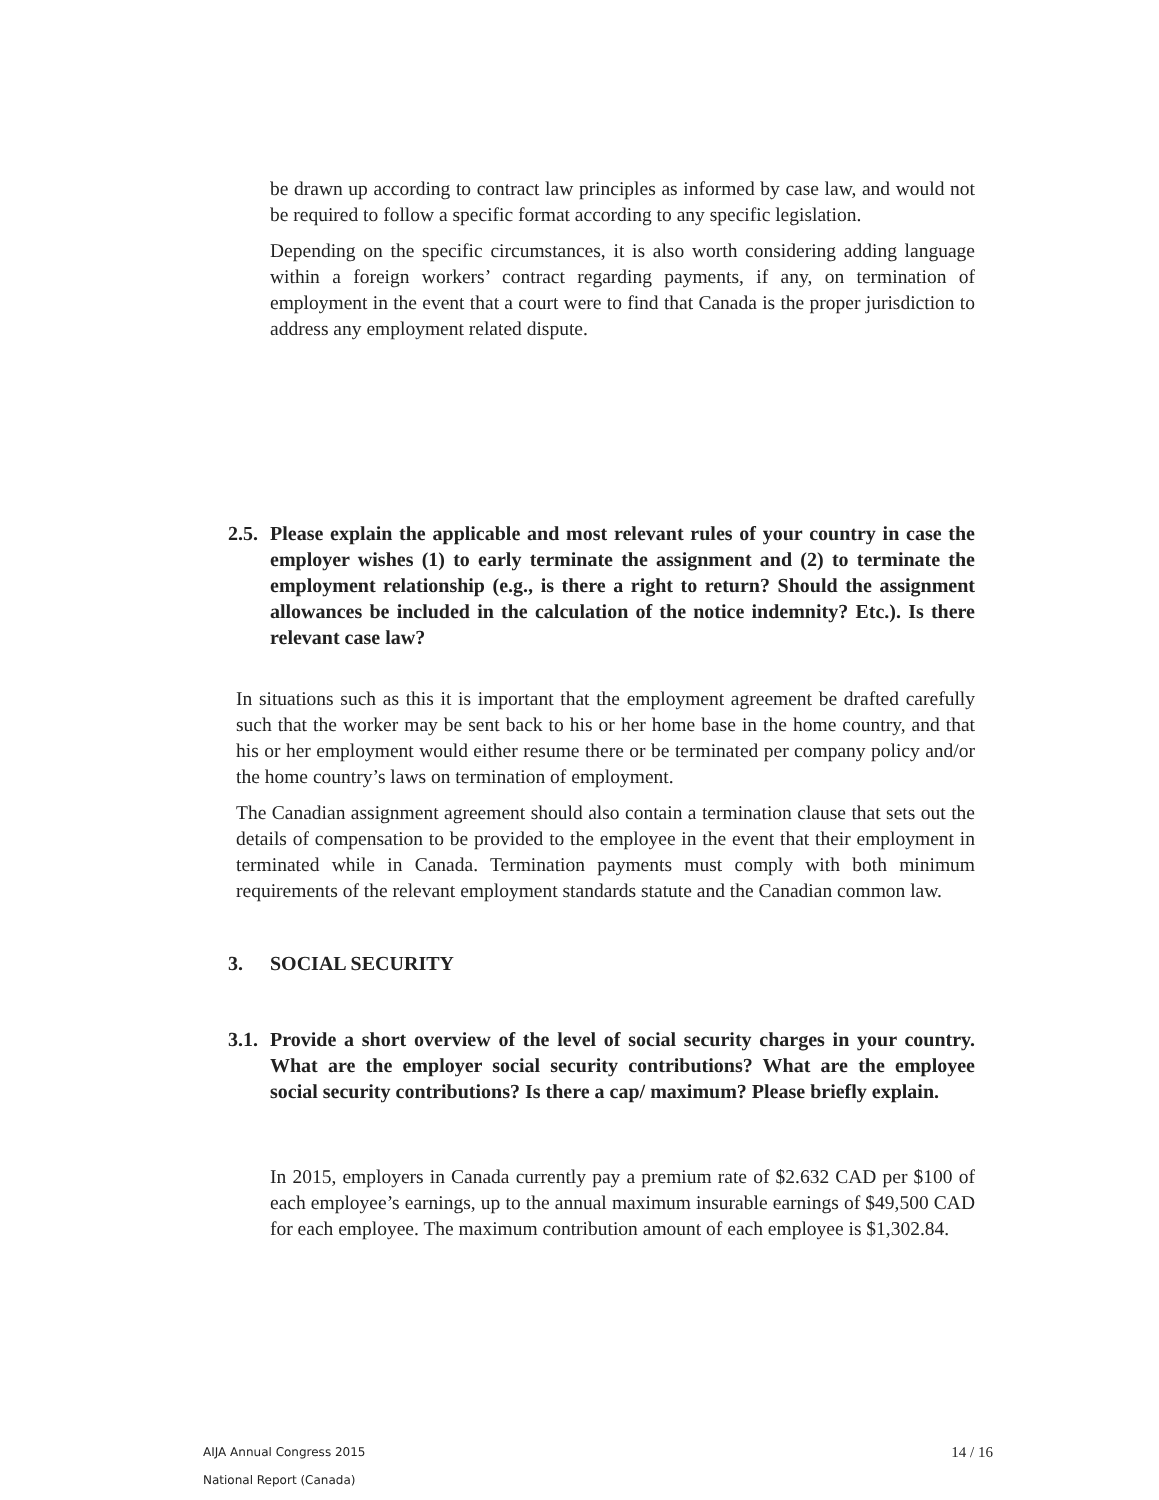be drawn up according to contract law principles as informed by case law, and would not be required to follow a specific format according to any specific legislation.
Depending on the specific circumstances, it is also worth considering adding language within a foreign workers’ contract regarding payments, if any, on termination of employment in the event that a court were to find that Canada is the proper jurisdiction to address any employment related dispute.
2.5. Please explain the applicable and most relevant rules of your country in case the employer wishes (1) to early terminate the assignment and (2) to terminate the employment relationship (e.g., is there a right to return? Should the assignment allowances be included in the calculation of the notice indemnity? Etc.). Is there relevant case law?
In situations such as this it is important that the employment agreement be drafted carefully such that the worker may be sent back to his or her home base in the home country, and that his or her employment would either resume there or be terminated per company policy and/or the home country’s laws on termination of employment.
The Canadian assignment agreement should also contain a termination clause that sets out the details of compensation to be provided to the employee in the event that their employment in terminated while in Canada. Termination payments must comply with both minimum requirements of the relevant employment standards statute and the Canadian common law.
3. SOCIAL SECURITY
3.1. Provide a short overview of the level of social security charges in your country. What are the employer social security contributions? What are the employee social security contributions? Is there a cap/ maximum? Please briefly explain.
In 2015, employers in Canada currently pay a premium rate of $2.632 CAD per $100 of each employee’s earnings, up to the annual maximum insurable earnings of $49,500 CAD for each employee. The maximum contribution amount of each employee is $1,302.84.
AIJA Annual Congress 2015
National Report (Canada)
14 / 16